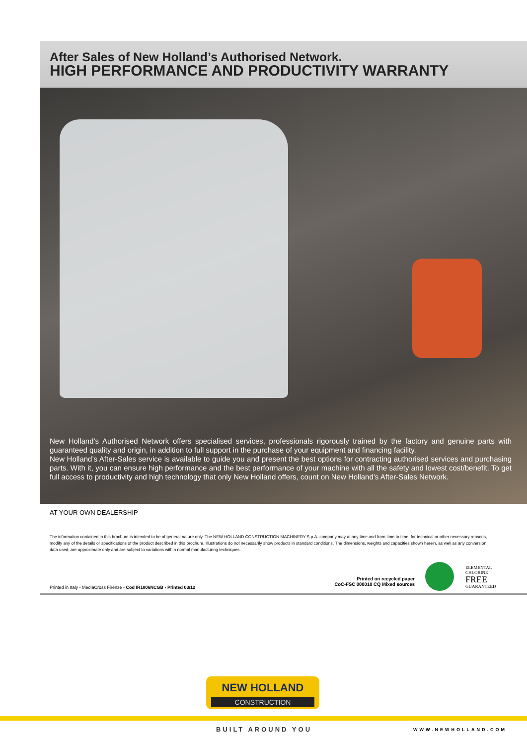After Sales of New Holland’s Authorised Network.
HIGH PERFORMANCE AND PRODUCTIVITY WARRANTY
New Holland’s Authorised Network offers specialised services, professionals rigorously trained by the factory and genuine parts with guaranteed quality and origin, in addition to full support in the purchase of your equipment and financing facility.
New Holland’s After-Sales service is available to guide you and present the best options for contracting authorised services and purchasing parts. With it, you can ensure high performance and the best performance of your machine with all the safety and lowest cost/benefit. To get full access to productivity and high technology that only New Holland offers, count on New Holland’s After-Sales Network.
AT YOUR OWN DEALERSHIP
The information contained in this brochure is intended to be of general nature only. The NEW HOLLAND CONSTRUCTION MACHINERY S.p.A. company may at any time and from time to time, for technical or other necessary reasons, modify any of the details or specifications of the product described in this brochure. Illustrations do not necessarily show products in standard conditions. The dimensions, weights and capacities shown herein, as well as any conversion data used, are approximate only and are subject to variations within normal manufacturing techniques.
Printed in Italy - MediaCross Firenze - Cod IR1806NCGB - Printed 03/12
Printed on recycled paper
CoC-FSC 000010 CQ Mixed sources
ELEMENTAL
CHLORINE
FREE
GUARANTEED
NEW HOLLAND
CONSTRUCTION
BUILT AROUND YOU WWW.NEWHOLLAND.COM